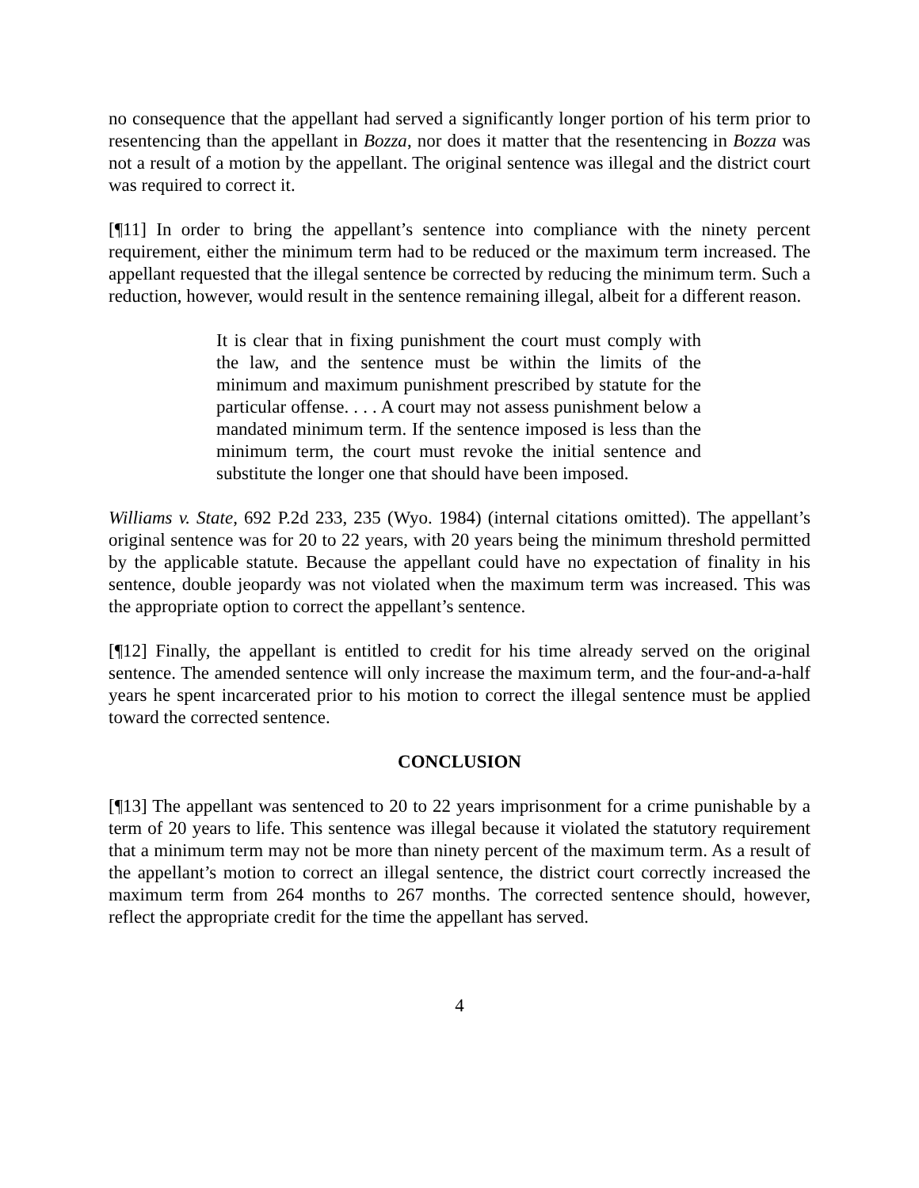no consequence that the appellant had served a significantly longer portion of his term prior to resentencing than the appellant in Bozza, nor does it matter that the resentencing in Bozza was not a result of a motion by the appellant. The original sentence was illegal and the district court was required to correct it.
[¶11] In order to bring the appellant’s sentence into compliance with the ninety percent requirement, either the minimum term had to be reduced or the maximum term increased. The appellant requested that the illegal sentence be corrected by reducing the minimum term. Such a reduction, however, would result in the sentence remaining illegal, albeit for a different reason.
It is clear that in fixing punishment the court must comply with the law, and the sentence must be within the limits of the minimum and maximum punishment prescribed by statute for the particular offense. . . . A court may not assess punishment below a mandated minimum term. If the sentence imposed is less than the minimum term, the court must revoke the initial sentence and substitute the longer one that should have been imposed.
Williams v. State, 692 P.2d 233, 235 (Wyo. 1984) (internal citations omitted). The appellant’s original sentence was for 20 to 22 years, with 20 years being the minimum threshold permitted by the applicable statute. Because the appellant could have no expectation of finality in his sentence, double jeopardy was not violated when the maximum term was increased. This was the appropriate option to correct the appellant’s sentence.
[¶12] Finally, the appellant is entitled to credit for his time already served on the original sentence. The amended sentence will only increase the maximum term, and the four-and-a-half years he spent incarcerated prior to his motion to correct the illegal sentence must be applied toward the corrected sentence.
CONCLUSION
[¶13] The appellant was sentenced to 20 to 22 years imprisonment for a crime punishable by a term of 20 years to life. This sentence was illegal because it violated the statutory requirement that a minimum term may not be more than ninety percent of the maximum term. As a result of the appellant’s motion to correct an illegal sentence, the district court correctly increased the maximum term from 264 months to 267 months. The corrected sentence should, however, reflect the appropriate credit for the time the appellant has served.
4